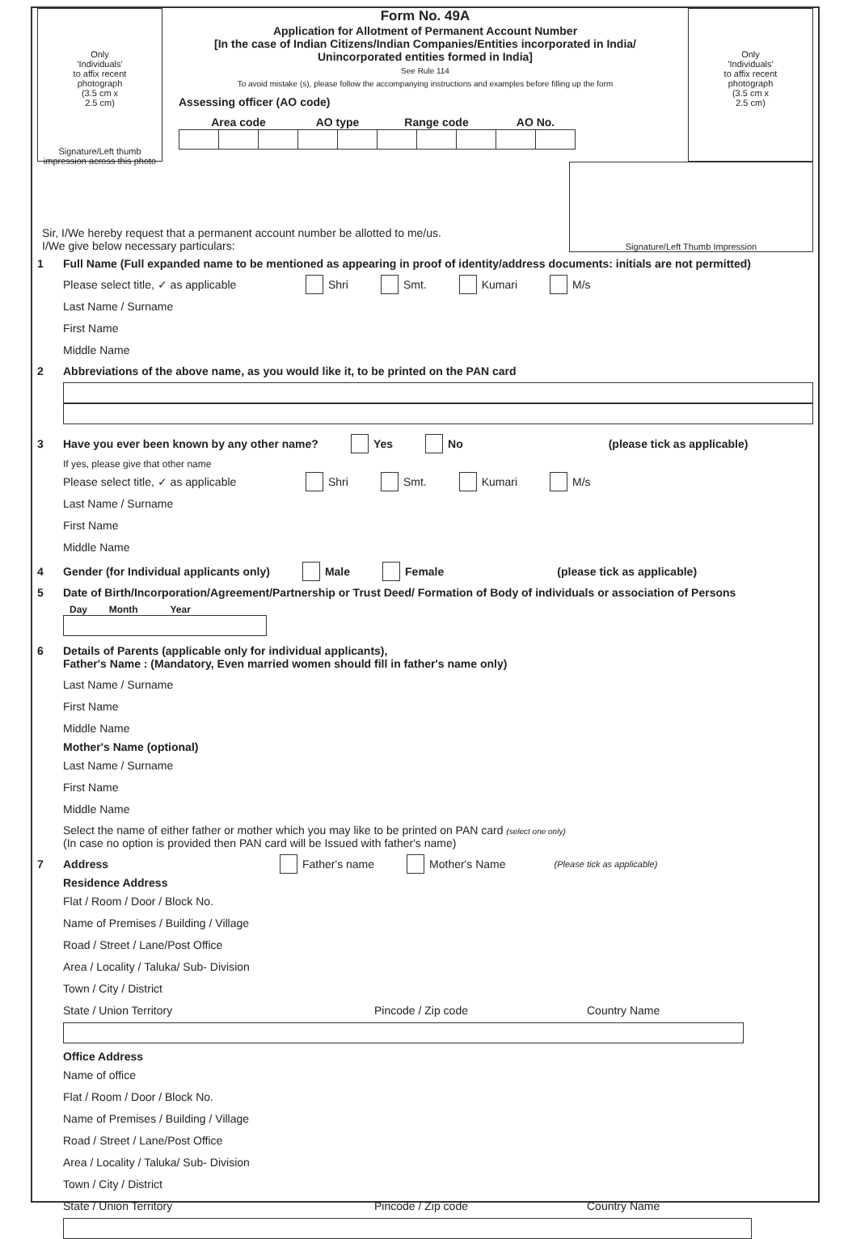Only
'Individuals'
to affix recent
photograph
(3.5 cm x
2.5 cm)
Signature/Left thumb impression across this photo
Form No. 49A
Application for Allotment of Permanent Account Number
[In the case of Indian Citizens/Indian Companies/Entities incorporated in India/
Unincorporated entities formed in India]
See Rule 114
To avoid mistake (s), please follow the accompanying instructions and examples before filling up the form
Assessing officer (AO code)
| Area code | | | AO type | | Range code | | | AO No. | |
| --- | --- | --- | --- | --- | --- | --- | --- | --- | --- |
Only
'Individuals'
to affix recent
photograph
(3.5 cm x
2.5 cm)
Sir, I/We hereby request that a permanent account number be allotted to me/us.
I/We give below necessary particulars:
Signature/Left Thumb Impression
1 Full Name (Full expanded name to be mentioned as appearing in proof of identity/address documents: initials are not permitted)
Please select title, ✓ as applicable Shri Smt. Kumari M/s
Last Name / Surname
First Name
Middle Name
2 Abbreviations of the above name, as you would like it, to be printed on the PAN card
3 Have you ever been known by any other name? Yes No (please tick as applicable)
If yes, please give that other name
Please select title, ✓ as applicable Shri Smt. Kumari M/s
Last Name / Surname
First Name
Middle Name
4 Gender (for Individual applicants only) Male Female (please tick as applicable)
5 Date of Birth/Incorporation/Agreement/Partnership or Trust Deed/ Formation of Body of individuals or association of Persons
Day Month Year
6 Details of Parents (applicable only for individual applicants),
Father's Name : (Mandatory, Even married women should fill in father's name only)
Last Name / Surname
First Name
Middle Name
Mother's Name (optional)
Last Name / Surname
First Name
Middle Name
Select the name of either father or mother which you may like to be printed on PAN card (select one only)
(In case no option is provided then PAN card will be Issued with father's name)
7 Address Father's name Mother's Name (Please tick as applicable)
Residence Address
Flat / Room / Door / Block No.
Name of Premises / Building / Village
Road / Street / Lane/Post Office
Area / Locality / Taluka/ Sub- Division
Town / City / District
State / Union Territory Pincode / Zip code Country Name
Office Address
Name of office
Flat / Room / Door / Block No.
Name of Premises / Building / Village
Road / Street / Lane/Post Office
Area / Locality / Taluka/ Sub- Division
Town / City / District
State / Union Territory Pincode / Zip code Country Name